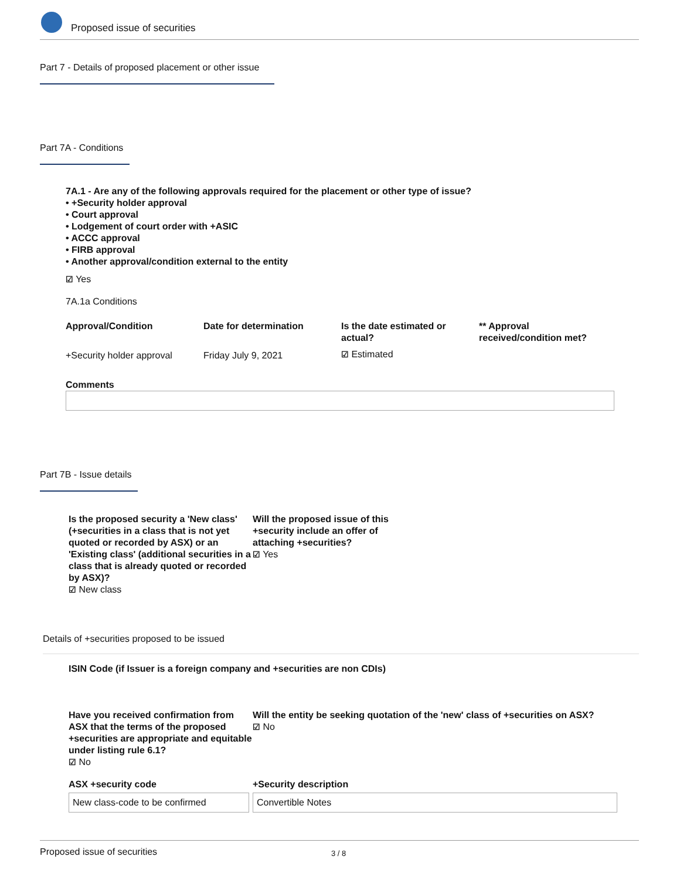Proposed issue of securities
Part 7 - Details of proposed placement or other issue
Part 7A - Conditions
7A.1 - Are any of the following approvals required for the placement or other type of issue?
• +Security holder approval
• Court approval
• Lodgement of court order with +ASIC
• ACCC approval
• FIRB approval
• Another approval/condition external to the entity
☑ Yes
7A.1a Conditions
| Approval/Condition | Date for determination | Is the date estimated or actual? | ** Approval received/condition met? |
| --- | --- | --- | --- |
| +Security holder approval | Friday July 9, 2021 | ☑ Estimated | |
Comments
Part 7B - Issue details
| Is the proposed security a 'New class' (+securities in a class that is not yet quoted or recorded by ASX) or an 'Existing class' (additional securities in a class that is already quoted or recorded by ASX)? ☑ New class | Will the proposed issue of this +security include an offer of attaching +securities? ☑ Yes |
Details of +securities proposed to be issued
ISIN Code (if Issuer is a foreign company and +securities are non CDIs)
| Have you received confirmation from ASX that the terms of the proposed +securities are appropriate and equitable under listing rule 6.1? ☑ No | Will the entity be seeking quotation of the 'new' class of +securities on ASX? ☑ No |
| ASX +security code New class-code to be confirmed | +Security description Convertible Notes |
Proposed issue of securities 3 / 8